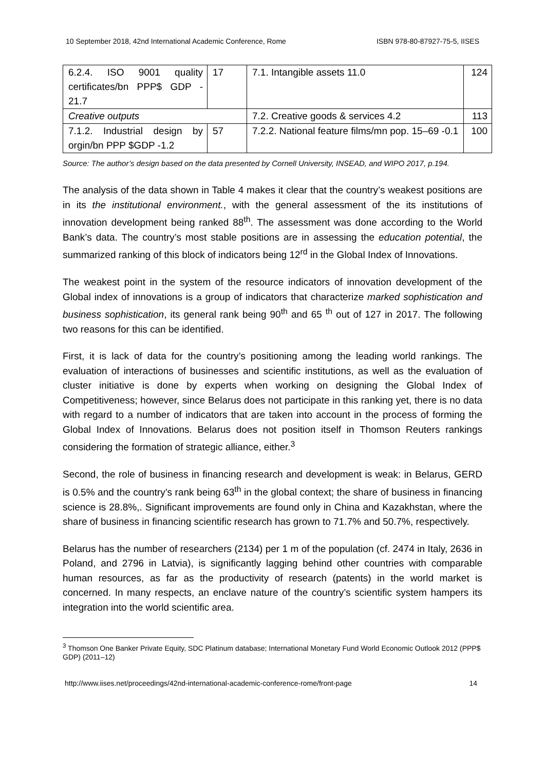10 September 2018, 42nd International Academic Conference, Rome ISBN 978-80-87927-75-5, IISES
| 6.2.4. ISO 9001 quality certificates/bn PPP$ GDP - 21.7 | 17 | 7.1. Intangible assets 11.0 | 124 |
| Creative outputs | | 7.2. Creative goods & services 4.2 | 113 |
| 7.1.2. Industrial design by orgin/bn PPP $GDP -1.2 | 57 | 7.2.2. National feature films/mn pop. 15–69 -0.1 | 100 |
Source: The author’s design based on the data presented by Cornell University, INSEAD, and WIPO 2017, p.194.
The analysis of the data shown in Table 4 makes it clear that the country’s weakest positions are in its the institutional environment., with the general assessment of the its institutions of innovation development being ranked 88<sup>th</sup>. The assessment was done according to the World Bank’s data. The country’s most stable positions are in assessing the education potential, the summarized ranking of this block of indicators being 12<sup>rd</sup> in the Global Index of Innovations.
The weakest point in the system of the resource indicators of innovation development of the Global index of innovations is a group of indicators that characterize marked sophistication and business sophistication, its general rank being 90<sup>th</sup> and 65 <sup>th</sup> out of 127 in 2017. The following two reasons for this can be identified.
First, it is lack of data for the country’s positioning among the leading world rankings. The evaluation of interactions of businesses and scientific institutions, as well as the evaluation of cluster initiative is done by experts when working on designing the Global Index of Competitiveness; however, since Belarus does not participate in this ranking yet, there is no data with regard to a number of indicators that are taken into account in the process of forming the Global Index of Innovations. Belarus does not position itself in Thomson Reuters rankings considering the formation of strategic alliance, either.<sup>3</sup>
Second, the role of business in financing research and development is weak: in Belarus, GERD is 0.5% and the country’s rank being 63<sup>th</sup> in the global context; the share of business in financing science is 28.8%,. Significant improvements are found only in China and Kazakhstan, where the share of business in financing scientific research has grown to 71.7% and 50.7%, respectively.
Belarus has the number of researchers (2134) per 1 m of the population (cf. 2474 in Italy, 2636 in Poland, and 2796 in Latvia), is significantly lagging behind other countries with comparable human resources, as far as the productivity of research (patents) in the world market is concerned. In many respects, an enclave nature of the country’s scientific system hampers its integration into the world scientific area.
<sup>3</sup> Thomson One Banker Private Equity, SDC Platinum database; International Monetary Fund World Economic Outlook 2012 (PPP$ GDP) (2011–12)
http://www.iises.net/proceedings/42nd-international-academic-conference-rome/front-page 14